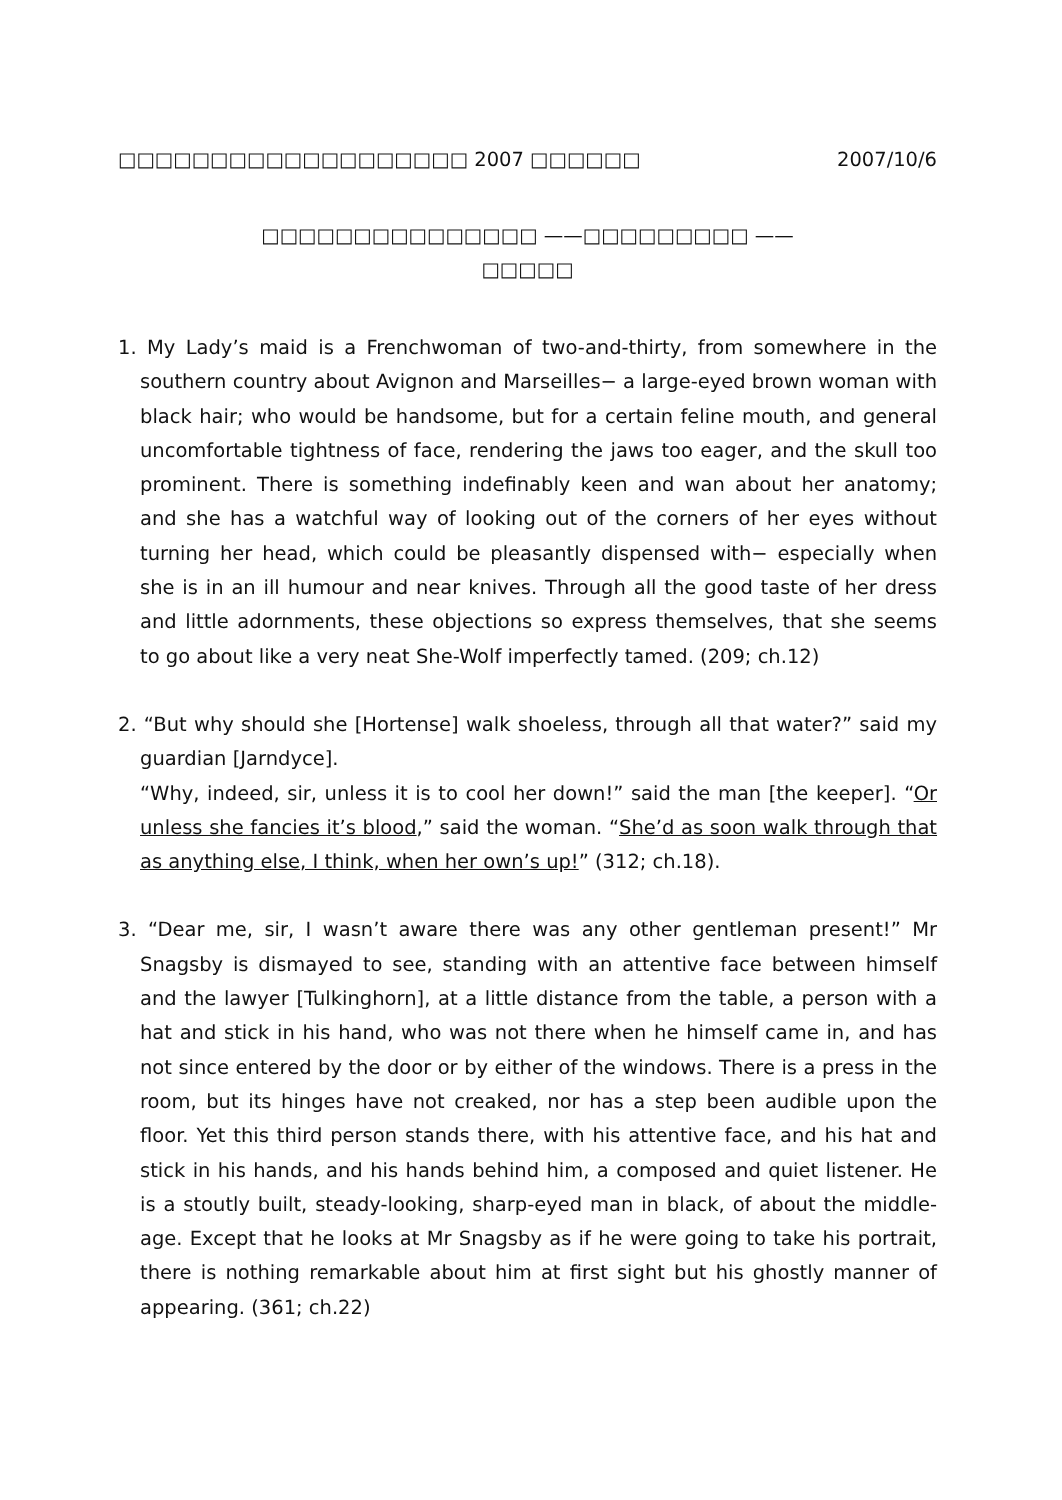□□□□□□□□□□□□□□□□□□□ 2007 □□□□□□ 2007/10/6
□□□□□□□□□□□□□□□ ——□□□□□□□□□ ——
□□□□□
1. My Lady’s maid is a Frenchwoman of two-and-thirty, from somewhere in the southern country about Avignon and Marseilles− a large-eyed brown woman with black hair; who would be handsome, but for a certain feline mouth, and general uncomfortable tightness of face, rendering the jaws too eager, and the skull too prominent. There is something indefinably keen and wan about her anatomy; and she has a watchful way of looking out of the corners of her eyes without turning her head, which could be pleasantly dispensed with− especially when she is in an ill humour and near knives. Through all the good taste of her dress and little adornments, these objections so express themselves, that she seems to go about like a very neat She-Wolf imperfectly tamed. (209; ch.12)
2. “But why should she [Hortense] walk shoeless, through all that water?” said my guardian [Jarndyce].
“Why, indeed, sir, unless it is to cool her down!” said the man [the keeper]. “Or unless she fancies it’s blood,” said the woman. “She’d as soon walk through that as anything else, I think, when her own’s up!” (312; ch.18).
3. “Dear me, sir, I wasn’t aware there was any other gentleman present!” Mr Snagsby is dismayed to see, standing with an attentive face between himself and the lawyer [Tulkinghorn], at a little distance from the table, a person with a hat and stick in his hand, who was not there when he himself came in, and has not since entered by the door or by either of the windows. There is a press in the room, but its hinges have not creaked, nor has a step been audible upon the floor. Yet this third person stands there, with his attentive face, and his hat and stick in his hands, and his hands behind him, a composed and quiet listener. He is a stoutly built, steady-looking, sharp-eyed man in black, of about the middle-age. Except that he looks at Mr Snagsby as if he were going to take his portrait, there is nothing remarkable about him at first sight but his ghostly manner of appearing. (361; ch.22)